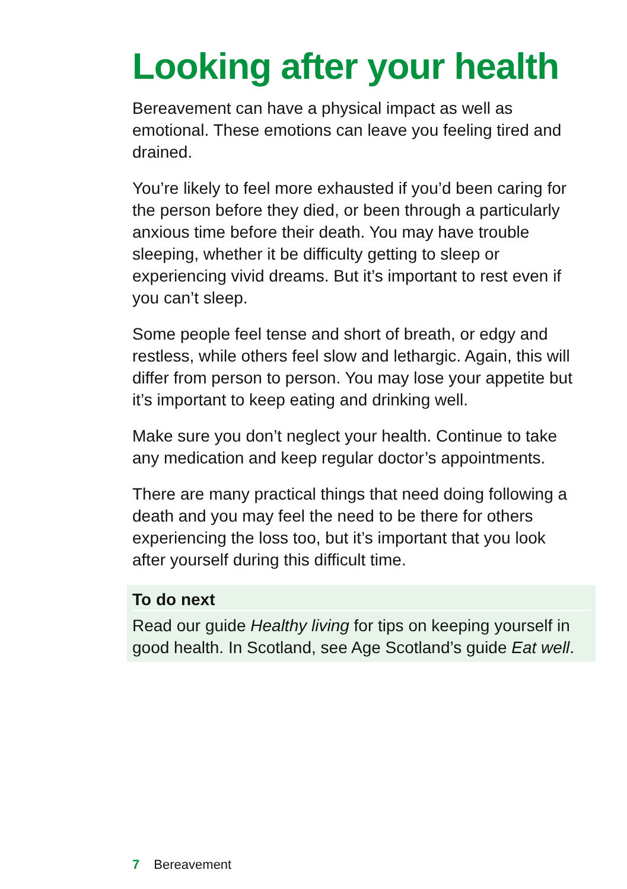Looking after your health
Bereavement can have a physical impact as well as emotional. These emotions can leave you feeling tired and drained.
You’re likely to feel more exhausted if you’d been caring for the person before they died, or been through a particularly anxious time before their death. You may have trouble sleeping, whether it be difficulty getting to sleep or experiencing vivid dreams. But it’s important to rest even if you can’t sleep.
Some people feel tense and short of breath, or edgy and restless, while others feel slow and lethargic. Again, this will differ from person to person. You may lose your appetite but it’s important to keep eating and drinking well.
Make sure you don’t neglect your health. Continue to take any medication and keep regular doctor’s appointments.
There are many practical things that need doing following a death and you may feel the need to be there for others experiencing the loss too, but it’s important that you look after yourself during this difficult time.
To do next
Read our guide Healthy living for tips on keeping yourself in good health. In Scotland, see Age Scotland’s guide Eat well.
7 Bereavement